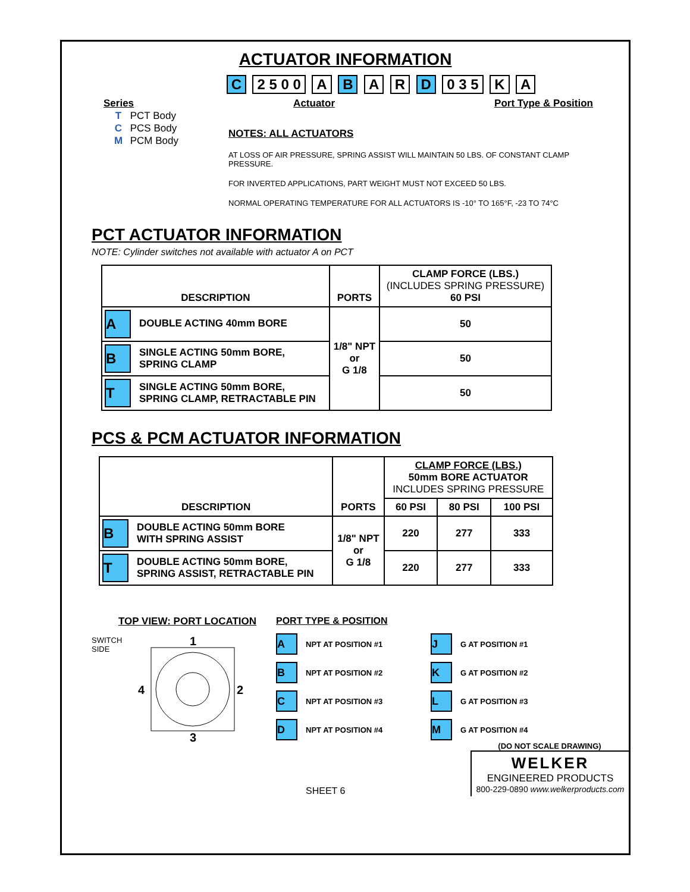ACTUATOR INFORMATION
C 2 5 0 0 A B A R D 0 3 5 K A
Series Actuator Port Type & Position
T PCT Body
C PCS Body
M PCM Body
NOTES: ALL ACTUATORS
AT LOSS OF AIR PRESSURE, SPRING ASSIST WILL MAINTAIN 50 LBS. OF CONSTANT CLAMP PRESSURE.
FOR INVERTED APPLICATIONS, PART WEIGHT MUST NOT EXCEED 50 LBS.
NORMAL OPERATING TEMPERATURE FOR ALL ACTUATORS IS -10° TO 165°F, -23 TO 74°C
PCT ACTUATOR INFORMATION
NOTE: Cylinder switches not available with actuator A on PCT
| DESCRIPTION | PORTS | CLAMP FORCE (LBS.) (INCLUDES SPRING PRESSURE) 60 PSI |
| --- | --- | --- |
| A DOUBLE ACTING 40mm BORE | 1/8" NPT or G 1/8 | 50 |
| B SINGLE ACTING 50mm BORE, SPRING CLAMP | | 50 |
| T SINGLE ACTING 50mm BORE, SPRING CLAMP, RETRACTABLE PIN | | 50 |
PCS & PCM ACTUATOR INFORMATION
| DESCRIPTION | PORTS | CLAMP FORCE (LBS.) 50mm BORE ACTUATOR INCLUDES SPRING PRESSURE | | |
| --- | --- | --- | --- | --- |
| | | 60 PSI | 80 PSI | 100 PSI |
| B DOUBLE ACTING 50mm BORE WITH SPRING ASSIST | 1/8" NPT or G 1/8 | 220 | 277 | 333 |
| T DOUBLE ACTING 50mm BORE, SPRING ASSIST, RETRACTABLE PIN | | 220 | 277 | 333 |
TOP VIEW: PORT LOCATION
SWITCH
SIDE
1
4
2
3
PORT TYPE & POSITION
A NPT AT POSITION #1
B NPT AT POSITION #2
C NPT AT POSITION #3
D NPT AT POSITION #4
J G AT POSITION #1
K G AT POSITION #2
L G AT POSITION #3
M G AT POSITION #4
SHEET 6
(DO NOT SCALE DRAWING)
WELKER
ENGINEERED PRODUCTS
800-229-0890 www.welkerproducts.com